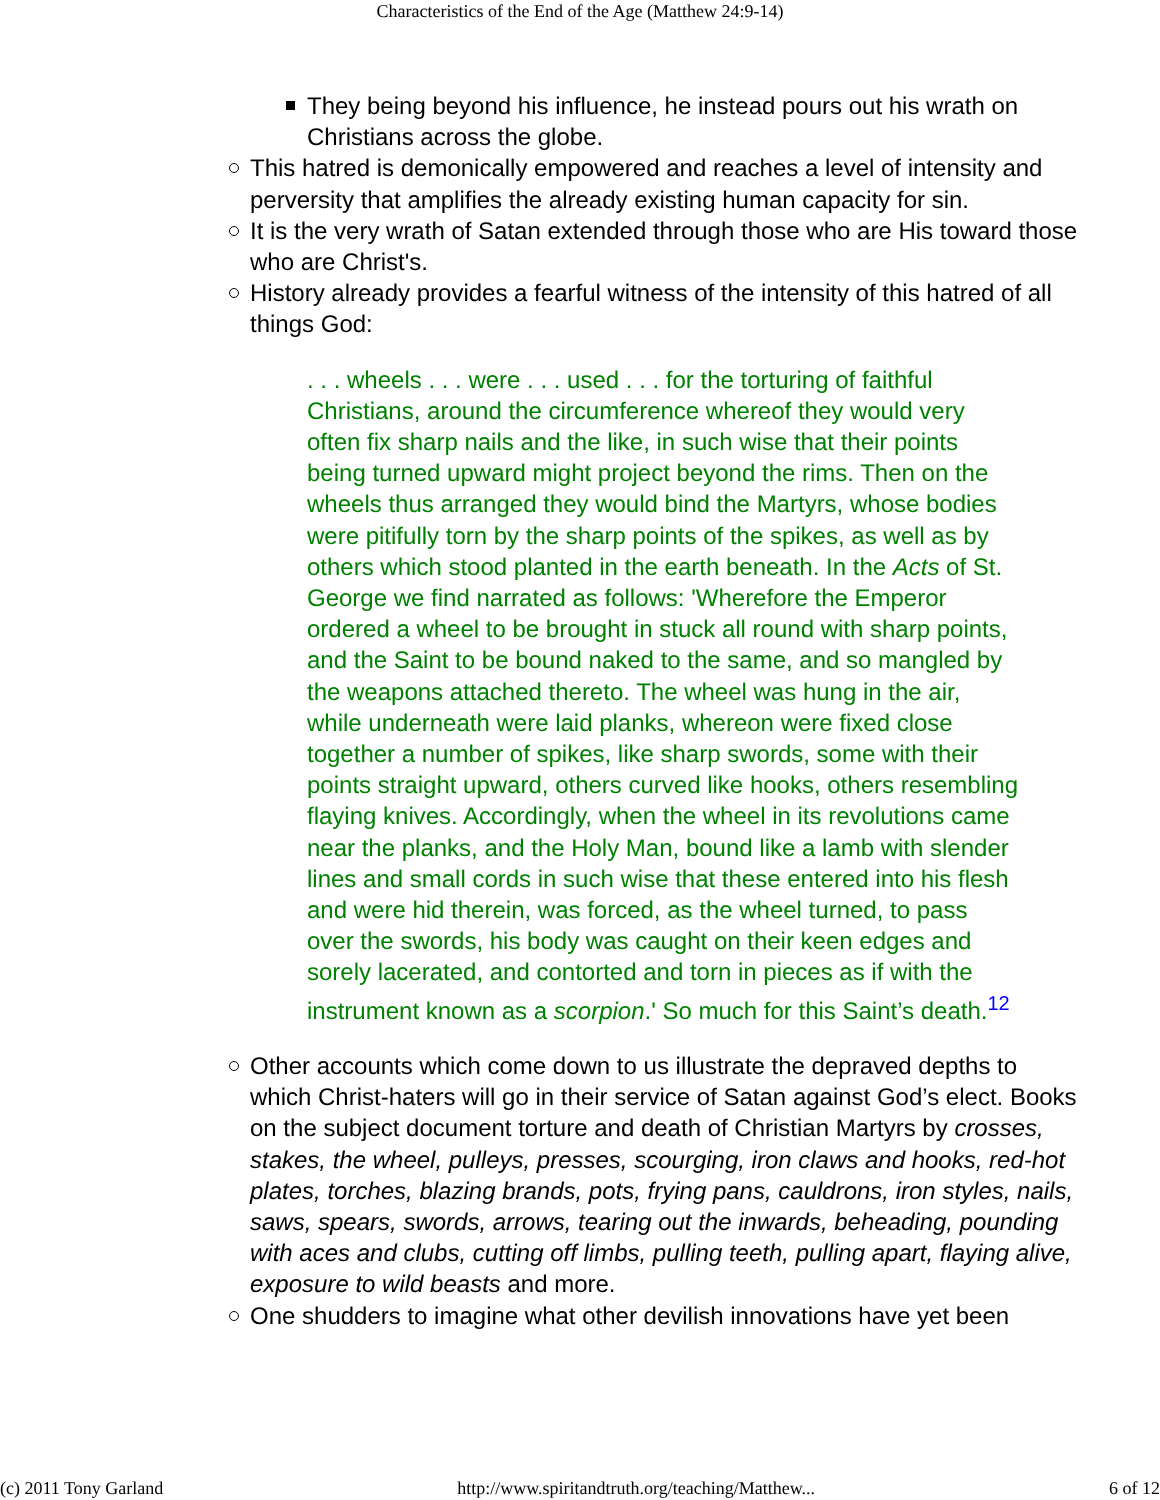Characteristics of the End of the Age (Matthew 24:9-14)
They being beyond his influence, he instead pours out his wrath on Christians across the globe.
This hatred is demonically empowered and reaches a level of intensity and perversity that amplifies the already existing human capacity for sin.
It is the very wrath of Satan extended through those who are His toward those who are Christ's.
History already provides a fearful witness of the intensity of this hatred of all things God:
. . . wheels . . . were . . . used . . . for the torturing of faithful Christians, around the circumference whereof they would very often fix sharp nails and the like, in such wise that their points being turned upward might project beyond the rims. Then on the wheels thus arranged they would bind the Martyrs, whose bodies were pitifully torn by the sharp points of the spikes, as well as by others which stood planted in the earth beneath. In the Acts of St. George we find narrated as follows: 'Wherefore the Emperor ordered a wheel to be brought in stuck all round with sharp points, and the Saint to be bound naked to the same, and so mangled by the weapons attached thereto. The wheel was hung in the air, while underneath were laid planks, whereon were fixed close together a number of spikes, like sharp swords, some with their points straight upward, others curved like hooks, others resembling flaying knives. Accordingly, when the wheel in its revolutions came near the planks, and the Holy Man, bound like a lamb with slender lines and small cords in such wise that these entered into his flesh and were hid therein, was forced, as the wheel turned, to pass over the swords, his body was caught on their keen edges and sorely lacerated, and contorted and torn in pieces as if with the instrument known as a scorpion.' So much for this Saint’s death.<sup>12</sup>
Other accounts which come down to us illustrate the depraved depths to which Christ-haters will go in their service of Satan against God’s elect. Books on the subject document torture and death of Christian Martyrs by crosses, stakes, the wheel, pulleys, presses, scourging, iron claws and hooks, red-hot plates, torches, blazing brands, pots, frying pans, cauldrons, iron styles, nails, saws, spears, swords, arrows, tearing out the inwards, beheading, pounding with aces and clubs, cutting off limbs, pulling teeth, pulling apart, flaying alive, exposure to wild beasts and more.
One shudders to imagine what other devilish innovations have yet been
(c) 2011 Tony Garland http://www.spiritandtruth.org/teaching/Matthew... 6 of 12